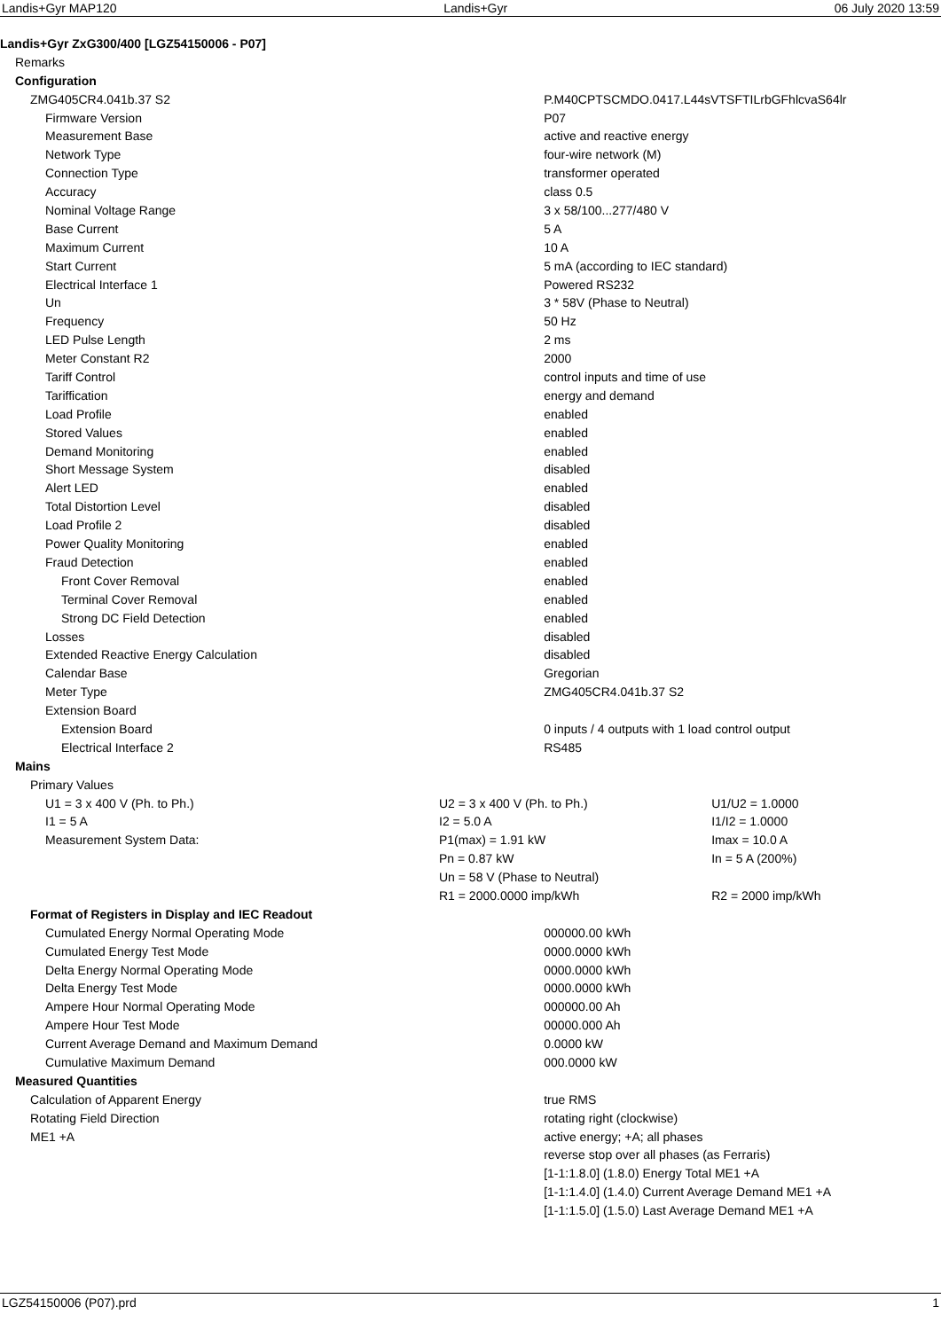Landis+Gyr MAP120 Landis+Gyr 06 July 2020 13:59
| Landis+Gyr ZxG300/400 [LGZ54150006 - P07] | | | |
| Remarks | | | |
| Configuration | | | |
| ZMG405CR4.041b.37 S2 | | P.M40CPTSCMDO.0417.L44sVTSFTILrbGFhlcvaS64lr | |
| Firmware Version | | P07 | |
| Measurement Base | | active and reactive energy | |
| Network Type | | four-wire network (M) | |
| Connection Type | | transformer operated | |
| Accuracy | | class 0.5 | |
| Nominal Voltage Range | | 3 x 58/100...277/480 V | |
| Base Current | | 5 A | |
| Maximum Current | | 10 A | |
| Start Current | | 5 mA (according to IEC standard) | |
| Electrical Interface 1 | | Powered RS232 | |
| Un | | 3 * 58V (Phase to Neutral) | |
| Frequency | | 50 Hz | |
| LED Pulse Length | | 2 ms | |
| Meter Constant R2 | | 2000 | |
| Tariff Control | | control inputs and time of use | |
| Tariffication | | energy and demand | |
| Load Profile | | enabled | |
| Stored Values | | enabled | |
| Demand Monitoring | | enabled | |
| Short Message System | | disabled | |
| Alert LED | | enabled | |
| Total Distortion Level | | disabled | |
| Load Profile 2 | | disabled | |
| Power Quality Monitoring | | enabled | |
| Fraud Detection | | enabled | |
| Front Cover Removal | | enabled | |
| Terminal Cover Removal | | enabled | |
| Strong DC Field Detection | | enabled | |
| Losses | | disabled | |
| Extended Reactive Energy Calculation | | disabled | |
| Calendar Base | | Gregorian | |
| Meter Type | | ZMG405CR4.041b.37 S2 | |
| Extension Board | | | |
| Extension Board | | 0 inputs / 4 outputs with 1 load control output | |
| Electrical Interface 2 | | RS485 | |
| Mains | | | |
| Primary Values | | | |
| U1 = 3 x 400 V (Ph. to Ph.) | U2 = 3 x 400 V (Ph. to Ph.) | | U1/U2 = 1.0000 |
| I1 = 5 A | I2 = 5.0 A | | I1/I2 = 1.0000 |
| Measurement System Data: | P1(max) = 1.91 kW | | Imax = 10.0 A |
| | Pn = 0.87 kW | | In = 5 A (200%) |
| | Un = 58 V (Phase to Neutral) | | |
| | R1 = 2000.0000 imp/kWh | | R2 = 2000 imp/kWh |
| Format of Registers in Display and IEC Readout | | | |
| Cumulated Energy Normal Operating Mode | | 000000.00 kWh | |
| Cumulated Energy Test Mode | | 0000.0000 kWh | |
| Delta Energy Normal Operating Mode | | 0000.0000 kWh | |
| Delta Energy Test Mode | | 0000.0000 kWh | |
| Ampere Hour Normal Operating Mode | | 000000.00 Ah | |
| Ampere Hour Test Mode | | 00000.000 Ah | |
| Current Average Demand and Maximum Demand | | 0.0000 kW | |
| Cumulative Maximum Demand | | 000.0000 kW | |
| Measured Quantities | | | |
| Calculation of Apparent Energy | | true RMS | |
| Rotating Field Direction | | rotating right (clockwise) | |
| ME1 +A | | active energy; +A; all phases | |
| | | reverse stop over all phases (as Ferraris) | |
| | | [1-1:1.8.0] (1.8.0) Energy Total ME1 +A | |
| | | [1-1:1.4.0] (1.4.0) Current Average Demand ME1 +A | |
| | | [1-1:1.5.0] (1.5.0) Last Average Demand ME1 +A | |
LGZ54150006 (P07).prd 1